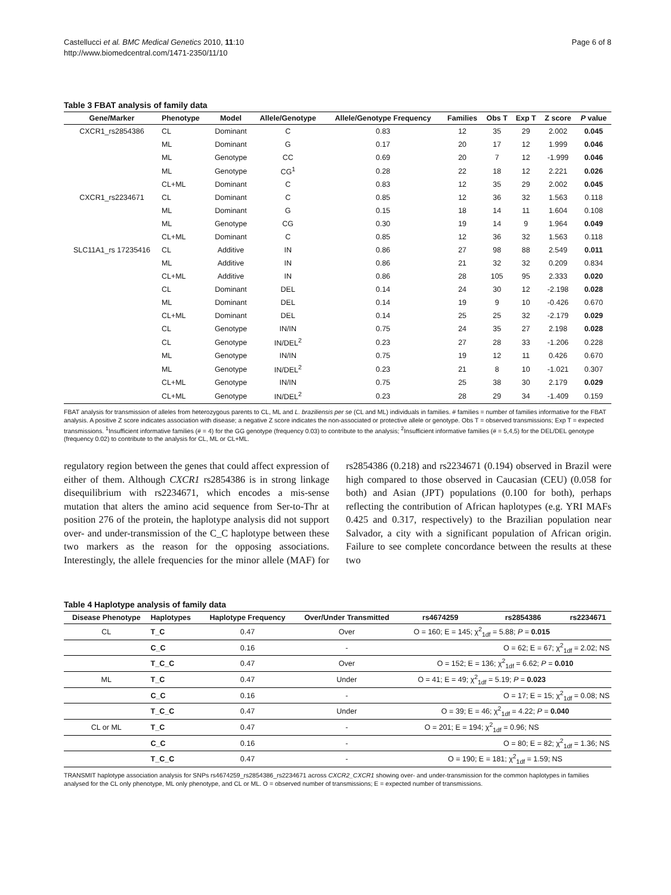Castellucci et al. BMC Medical Genetics 2010, 11:10
http://www.biomedcentral.com/1471-2350/11/10
Page 6 of 8
Table 3 FBAT analysis of family data
| Gene/Marker | Phenotype | Model | Allele/Genotype | Allele/Genotype Frequency | Families | Obs T | Exp T | Z score | P value |
| --- | --- | --- | --- | --- | --- | --- | --- | --- | --- |
| CXCR1_rs2854386 | CL | Dominant | C | 0.83 | 12 | 35 | 29 | 2.002 | 0.045 |
| | ML | Dominant | G | 0.17 | 20 | 17 | 12 | 1.999 | 0.046 |
| | ML | Genotype | CC | 0.69 | 20 | 7 | 12 | -1.999 | 0.046 |
| | ML | Genotype | CG<sup>1</sup> | 0.28 | 22 | 18 | 12 | 2.221 | 0.026 |
| | CL+ML | Dominant | C | 0.83 | 12 | 35 | 29 | 2.002 | 0.045 |
| CXCR1_rs2234671 | CL | Dominant | C | 0.85 | 12 | 36 | 32 | 1.563 | 0.118 |
| | ML | Dominant | G | 0.15 | 18 | 14 | 11 | 1.604 | 0.108 |
| | ML | Genotype | CG | 0.30 | 19 | 14 | 9 | 1.964 | 0.049 |
| | CL+ML | Dominant | C | 0.85 | 12 | 36 | 32 | 1.563 | 0.118 |
| SLC11A1_rs 17235416 | CL | Additive | IN | 0.86 | 27 | 98 | 88 | 2.549 | 0.011 |
| | ML | Additive | IN | 0.86 | 21 | 32 | 32 | 0.209 | 0.834 |
| | CL+ML | Additive | IN | 0.86 | 28 | 105 | 95 | 2.333 | 0.020 |
| | CL | Dominant | DEL | 0.14 | 24 | 30 | 12 | -2.198 | 0.028 |
| | ML | Dominant | DEL | 0.14 | 19 | 9 | 10 | -0.426 | 0.670 |
| | CL+ML | Dominant | DEL | 0.14 | 25 | 25 | 32 | -2.179 | 0.029 |
| | CL | Genotype | IN/IN | 0.75 | 24 | 35 | 27 | 2.198 | 0.028 |
| | CL | Genotype | IN/DEL<sup>2</sup> | 0.23 | 27 | 28 | 33 | -1.206 | 0.228 |
| | ML | Genotype | IN/IN | 0.75 | 19 | 12 | 11 | 0.426 | 0.670 |
| | ML | Genotype | IN/DEL<sup>2</sup> | 0.23 | 21 | 8 | 10 | -1.021 | 0.307 |
| | CL+ML | Genotype | IN/IN | 0.75 | 25 | 38 | 30 | 2.179 | 0.029 |
| | CL+ML | Genotype | IN/DEL<sup>2</sup> | 0.23 | 28 | 29 | 34 | -1.409 | 0.159 |
FBAT analysis for transmission of alleles from heterozygous parents to CL, ML and L. braziliensis per se (CL and ML) individuals in families. # families = number of families informative for the FBAT analysis. A positive Z score indicates association with disease; a negative Z score indicates the non-associated or protective allele or genotype. Obs T = observed transmissions; Exp T = expected transmissions. <sup>1</sup>Insufficient informative families (# = 4) for the GG genotype (frequency 0.03) to contribute to the analysis; <sup>2</sup>Insufficient informative families (# = 5,4,5) for the DEL/DEL genotype (frequency 0.02) to contribute to the analysis for CL, ML or CL+ML.
regulatory region between the genes that could affect expression of either of them. Although CXCR1 rs2854386 is in strong linkage disequilibrium with rs2234671, which encodes a mis-sense mutation that alters the amino acid sequence from Ser-to-Thr at position 276 of the protein, the haplotype analysis did not support over- and under-transmission of the C_C haplotype between these two markers as the reason for the opposing associations. Interestingly, the allele frequencies for the minor allele (MAF) for rs2854386 (0.218) and rs2234671 (0.194) observed in Brazil were high compared to those observed in Caucasian (CEU) (0.058 for both) and Asian (JPT) populations (0.100 for both), perhaps reflecting the contribution of African haplotypes (e.g. YRI MAFs 0.425 and 0.317, respectively) to the Brazilian population near Salvador, a city with a significant population of African origin. Failure to see complete concordance between the results at these two
Table 4 Haplotype analysis of family data
| Disease Phenotype | Haplotypes | Haplotype Frequency | Over/Under Transmitted | rs4674259 | rs2854386 | rs2234671 |
| --- | --- | --- | --- | --- | --- | --- |
| CL | T_C | 0.47 | Over | O = 160; E = 145; χ<sup>2</sup><sub>1df</sub> = 5.88; P = 0.015 | | |
| | C_C | 0.16 | - | | O = 62; E = 67; χ<sup>2</sup><sub>1df</sub> = 2.02; NS | |
| | T_C_C | 0.47 | Over | O = 152; E = 136; χ<sup>2</sup><sub>1df</sub> = 6.62; P = 0.010 | | |
| ML | T_C | 0.47 | Under | O = 41; E = 49; χ<sup>2</sup><sub>1df</sub> = 5.19; P = 0.023 | | |
| | C_C | 0.16 | - | | O = 17; E = 15; χ<sup>2</sup><sub>1df</sub> = 0.08; NS | |
| | T_C_C | 0.47 | Under | O = 39; E = 46; χ<sup>2</sup><sub>1df</sub> = 4.22; P = 0.040 | | |
| CL or ML | T_C | 0.47 | - | O = 201; E = 194; χ<sup>2</sup><sub>1df</sub> = 0.96; NS | | |
| | C_C | 0.16 | - | | O = 80; E = 82; χ<sup>2</sup><sub>1df</sub> = 1.36; NS | |
| | T_C_C | 0.47 | - | O = 190; E = 181; χ<sup>2</sup><sub>1df</sub> = 1.59; NS | | |
TRANSMIT haplotype association analysis for SNPs rs4674259_rs2854386_rs2234671 across CXCR2_CXCR1 showing over- and under-transmission for the common haplotypes in families analysed for the CL only phenotype, ML only phenotype, and CL or ML. O = observed number of transmissions; E = expected number of transmissions.